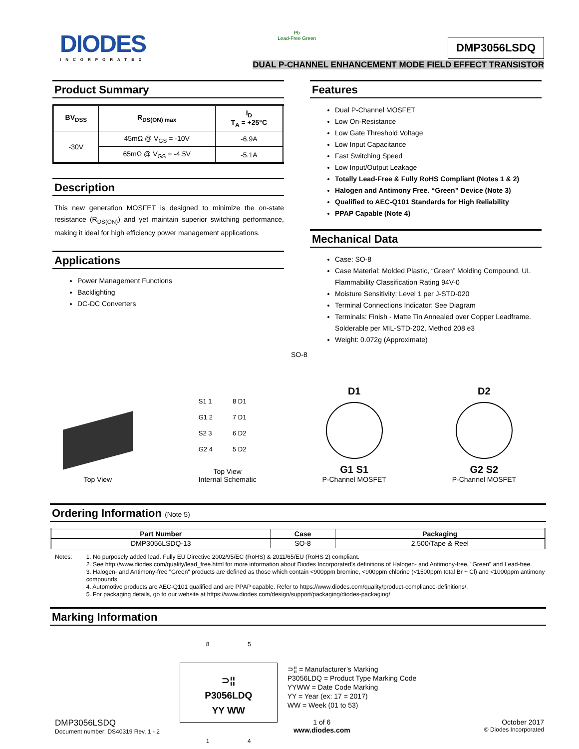DIODES
INCORPORATED
Pb
Lead-Free Green
DMP3056LSDQ
DUAL P-CHANNEL ENHANCEMENT MODE FIELD EFFECT TRANSISTOR
Product Summary
| BV<sub>DSS</sub> | R<sub>DS(ON) max</sub> | I<sub>D</sub> T<sub>A</sub> = +25°C |
| --- | --- | --- |
| -30V | 45mΩ @ V<sub>GS</sub> = -10V | -6.9A |
| | 65mΩ @ V<sub>GS</sub> = -4.5V | -5.1A |
Description
This new generation MOSFET is designed to minimize the on-state resistance (R<sub>DS(ON)</sub>) and yet maintain superior switching performance, making it ideal for high efficiency power management applications.
Applications
Power Management Functions
Backlighting
DC-DC Converters
Features
Dual P-Channel MOSFET
Low On-Resistance
Low Gate Threshold Voltage
Low Input Capacitance
Fast Switching Speed
Low Input/Output Leakage
Totally Lead-Free & Fully RoHS Compliant (Notes 1 & 2)
Halogen and Antimony Free. “Green” Device (Note 3)
Qualified to AEC-Q101 Standards for High Reliability
PPAP Capable (Note 4)
Mechanical Data
Case: SO-8
Case Material: Molded Plastic, “Green” Molding Compound. UL Flammability Classification Rating 94V-0
Moisture Sensitivity: Level 1 per J-STD-020
Terminal Connections Indicator: See Diagram
Terminals: Finish - Matte Tin Annealed over Copper Leadframe. Solderable per MIL-STD-202, Method 208 e3
Weight: 0.072g (Approximate)
SO-8
Top View
S1 1
G1 2
S2 3
G2 4
8 D1
7 D1
6 D2
5 D2
Top View
Internal Schematic
D1
G1 S1
P-Channel MOSFET
D2
G2 S2
P-Channel MOSFET
Ordering Information (Note 5)
| Part Number | Case | Packaging |
| --- | --- | --- |
| DMP3056LSDQ-13 | SO-8 | 2,500/Tape & Reel |
Notes: 1. No purposely added lead. Fully EU Directive 2002/95/EC (RoHS) & 2011/65/EU (RoHS 2) compliant.
2. See http://www.diodes.com/quality/lead_free.html for more information about Diodes Incorporated’s definitions of Halogen- and Antimony-free, "Green" and Lead-free.
3. Halogen- and Antimony-free "Green" products are defined as those which contain <900ppm bromine, <900ppm chlorine (<1500ppm total Br + Cl) and <1000ppm antimony compounds.
4. Automotive products are AEC-Q101 qualified and are PPAP capable. Refer to https://www.diodes.com/quality/product-compliance-definitions/.
5. For packaging details, go to our website at https://www.diodes.com/design/support/packaging/diodes-packaging/.
Marking Information
8 5
⊃¦¦
P3056LDQ
YY WW
1 4
⊃¦¦ = Manufacturer’s Marking
P3056LDQ = Product Type Marking Code
YYWW = Date Code Marking
YY = Year (ex: 17 = 2017)
WW = Week (01 to 53)
DMP3056LSDQ
Document number: DS40319 Rev. 1 - 2
1 of 6
www.diodes.com
October 2017
© Diodes Incorporated